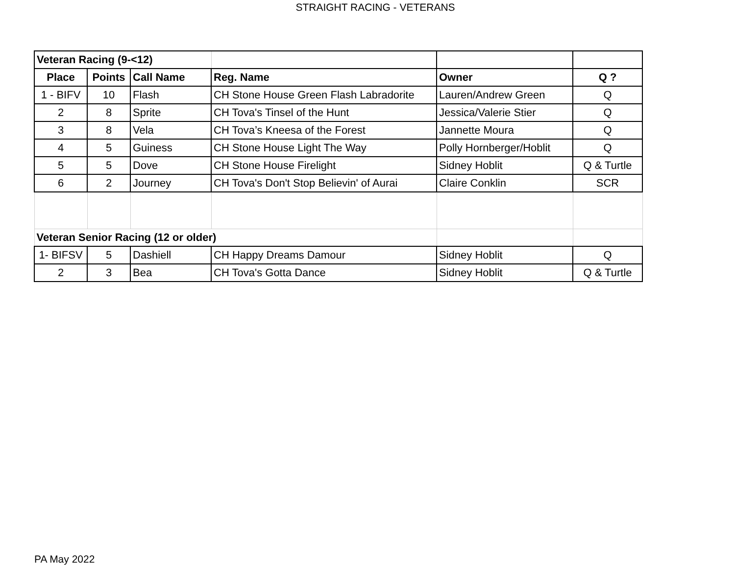STRAIGHT RACING - VETERANS
| Veteran Racing (9-<12) | | | | | |
| Place | Points | Call Name | Reg. Name | Owner | Q ? |
| 1 - BIFV | 10 | Flash | CH Stone House Green Flash Labradorite | Lauren/Andrew Green | Q |
| 2 | 8 | Sprite | CH Tova's Tinsel of the Hunt | Jessica/Valerie Stier | Q |
| 3 | 8 | Vela | CH Tova’s Kneesa of the Forest | Jannette Moura | Q |
| 4 | 5 | Guiness | CH Stone House Light The Way | Polly Hornberger/Hoblit | Q |
| 5 | 5 | Dove | CH Stone House Firelight | Sidney Hoblit | Q & Turtle |
| 6 | 2 | Journey | CH Tova's Don't Stop Believin' of Aurai | Claire Conklin | SCR |
| Veteran Senior Racing (12 or older) | | | | | |
| 1- BIFSV | 5 | Dashiell | CH Happy Dreams Damour | Sidney Hoblit | Q |
| 2 | 3 | Bea | CH Tova's Gotta Dance | Sidney Hoblit | Q & Turtle |
PA May 2022